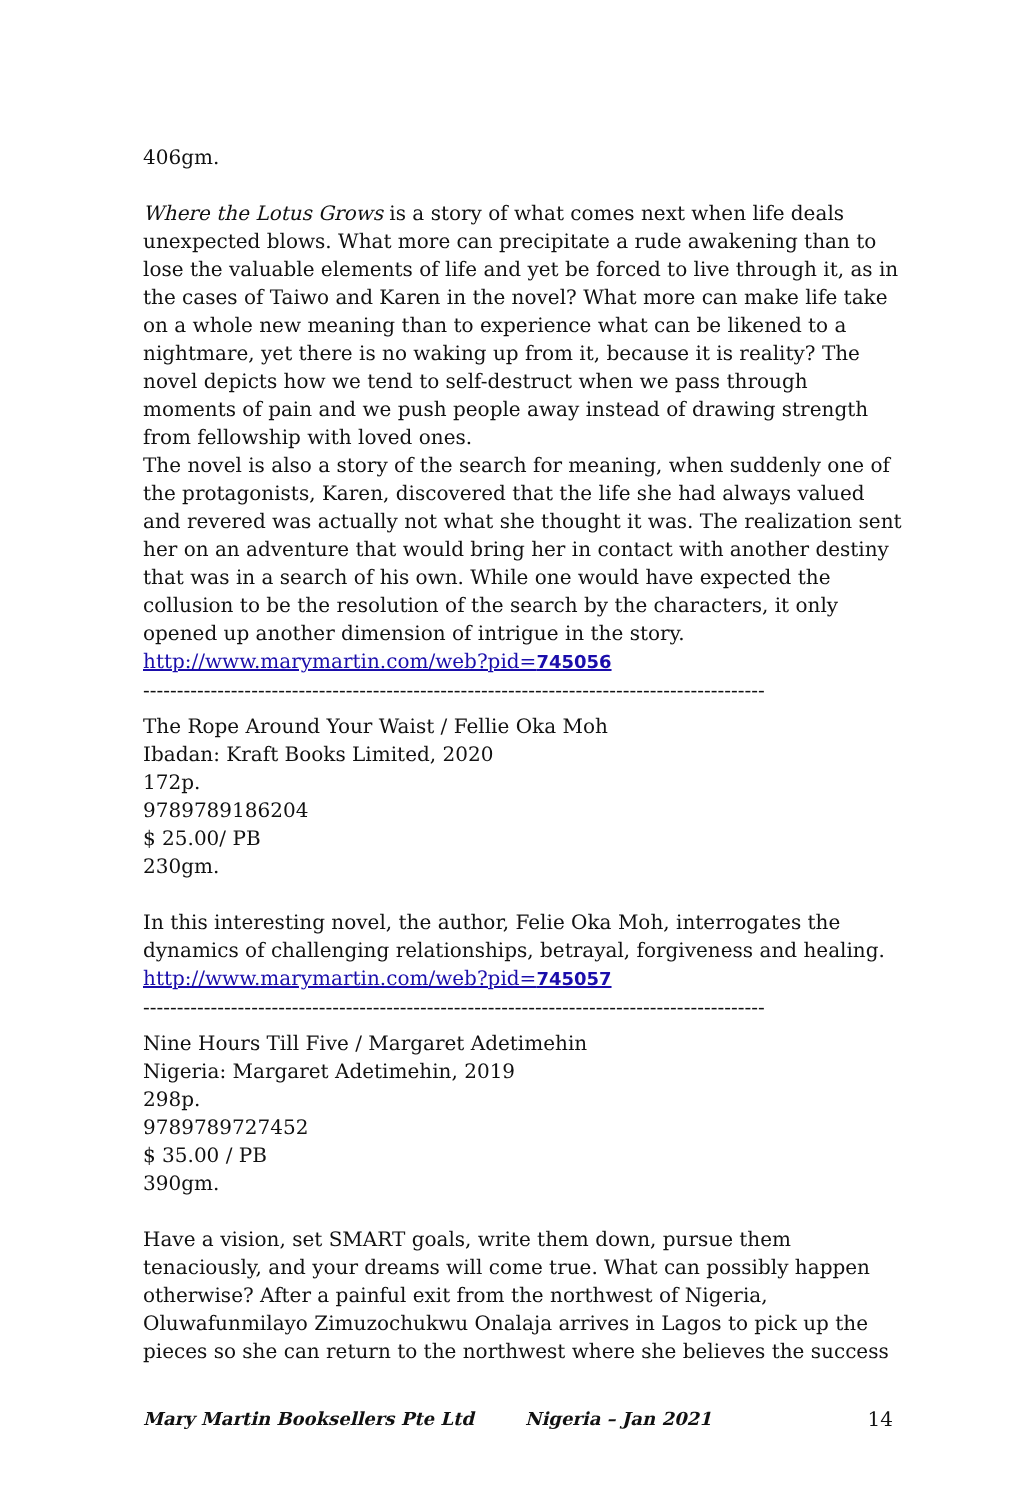406gm.
Where the Lotus Grows is a story of what comes next when life deals unexpected blows. What more can precipitate a rude awakening than to lose the valuable elements of life and yet be forced to live through it, as in the cases of Taiwo and Karen in the novel? What more can make life take on a whole new meaning than to experience what can be likened to a nightmare, yet there is no waking up from it, because it is reality? The novel depicts how we tend to self-destruct when we pass through moments of pain and we push people away instead of drawing strength from fellowship with loved ones.
The novel is also a story of the search for meaning, when suddenly one of the protagonists, Karen, discovered that the life she had always valued and revered was actually not what she thought it was. The realization sent her on an adventure that would bring her in contact with another destiny that was in a search of his own. While one would have expected the collusion to be the resolution of the search by the characters, it only opened up another dimension of intrigue in the story.
http://www.marymartin.com/web?pid=745056
--------------------------------------------------------------------------------------------
The Rope Around Your Waist / Fellie Oka Moh
Ibadan: Kraft Books Limited, 2020
172p.
9789789186204
$ 25.00/ PB
230gm.
In this interesting novel, the author, Felie Oka Moh, interrogates the dynamics of challenging relationships, betrayal, forgiveness and healing.
http://www.marymartin.com/web?pid=745057
--------------------------------------------------------------------------------------------
Nine Hours Till Five / Margaret Adetimehin
Nigeria: Margaret Adetimehin, 2019
298p.
9789789727452
$ 35.00 / PB
390gm.
Have a vision, set SMART goals, write them down, pursue them tenaciously, and your dreams will come true. What can possibly happen otherwise? After a painful exit from the northwest of Nigeria, Oluwafunmilayo Zimuzochukwu Onalaja arrives in Lagos to pick up the pieces so she can return to the northwest where she believes the success
Mary Martin Booksellers Pte Ltd Nigeria – Jan 2021 14